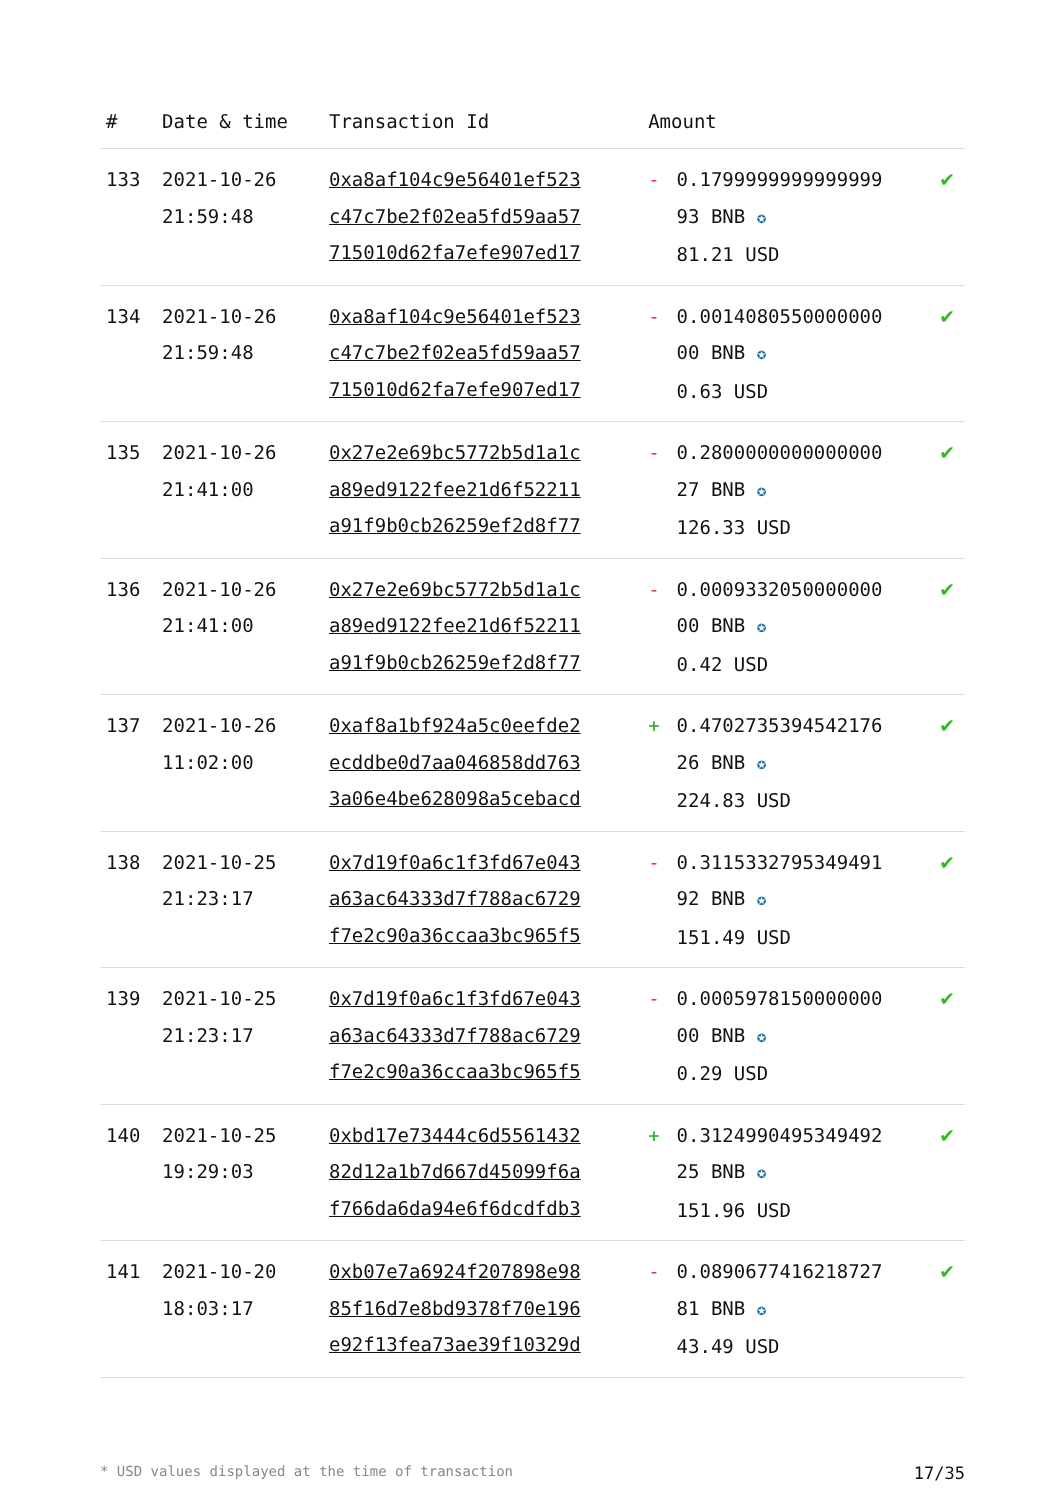| # | Date & time | Transaction Id | Amount | | |
| --- | --- | --- | --- | --- | --- |
| 133 | 2021-10-26 21:59:48 | 0xa8af104c9e56401ef523 c47c7be2f02ea5fd59aa57 715010d62fa7efe907ed17 | - | 0.1799999999999999 93 BNB ✪ 81.21 USD | ✔ |
| 134 | 2021-10-26 21:59:48 | 0xa8af104c9e56401ef523 c47c7be2f02ea5fd59aa57 715010d62fa7efe907ed17 | - | 0.0014080550000000 00 BNB ✪ 0.63 USD | ✔ |
| 135 | 2021-10-26 21:41:00 | 0x27e2e69bc5772b5d1a1c a89ed9122fee21d6f52211 a91f9b0cb26259ef2d8f77 | - | 0.2800000000000000 27 BNB ✪ 126.33 USD | ✔ |
| 136 | 2021-10-26 21:41:00 | 0x27e2e69bc5772b5d1a1c a89ed9122fee21d6f52211 a91f9b0cb26259ef2d8f77 | - | 0.0009332050000000 00 BNB ✪ 0.42 USD | ✔ |
| 137 | 2021-10-26 11:02:00 | 0xaf8a1bf924a5c0eefde2 ecddbe0d7aa046858dd763 3a06e4be628098a5cebacd | + | 0.4702735394542176 26 BNB ✪ 224.83 USD | ✔ |
| 138 | 2021-10-25 21:23:17 | 0x7d19f0a6c1f3fd67e043 a63ac64333d7f788ac6729 f7e2c90a36ccaa3bc965f5 | - | 0.3115332795349491 92 BNB ✪ 151.49 USD | ✔ |
| 139 | 2021-10-25 21:23:17 | 0x7d19f0a6c1f3fd67e043 a63ac64333d7f788ac6729 f7e2c90a36ccaa3bc965f5 | - | 0.0005978150000000 00 BNB ✪ 0.29 USD | ✔ |
| 140 | 2021-10-25 19:29:03 | 0xbd17e73444c6d5561432 82d12a1b7d667d45099f6a f766da6da94e6f6dcdfdb3 | + | 0.3124990495349492 25 BNB ✪ 151.96 USD | ✔ |
| 141 | 2021-10-20 18:03:17 | 0xb07e7a6924f207898e98 85f16d7e8bd9378f70e196 e92f13fea73ae39f10329d | - | 0.0890677416218727 81 BNB ✪ 43.49 USD | ✔ |
* USD values displayed at the time of transaction 17/35